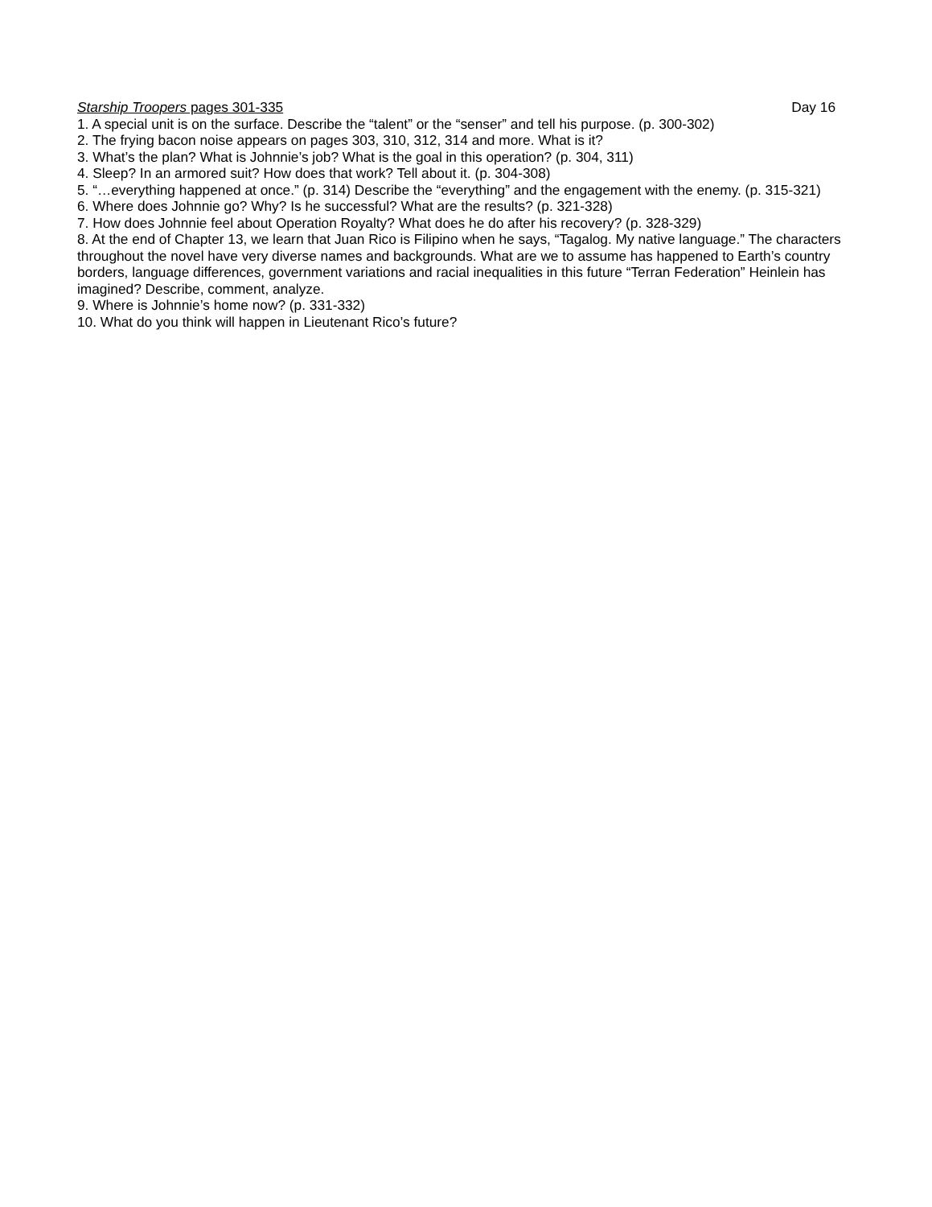Starship Troopers pages 301-335 Day 16
1. A special unit is on the surface. Describe the “talent” or the “senser” and tell his purpose. (p. 300-302)
2. The frying bacon noise appears on pages 303, 310, 312, 314 and more. What is it?
3. What’s the plan? What is Johnnie’s job? What is the goal in this operation? (p. 304, 311)
4. Sleep? In an armored suit? How does that work? Tell about it. (p. 304-308)
5. “…everything happened at once.” (p. 314) Describe the “everything” and the engagement with the enemy. (p. 315-321)
6. Where does Johnnie go? Why? Is he successful? What are the results? (p. 321-328)
7. How does Johnnie feel about Operation Royalty? What does he do after his recovery? (p. 328-329)
8. At the end of Chapter 13, we learn that Juan Rico is Filipino when he says, “Tagalog. My native language.” The characters throughout the novel have very diverse names and backgrounds. What are we to assume has happened to Earth’s country borders, language differences, government variations and racial inequalities in this future “Terran Federation” Heinlein has imagined? Describe, comment, analyze.
9. Where is Johnnie’s home now? (p. 331-332)
10. What do you think will happen in Lieutenant Rico’s future?